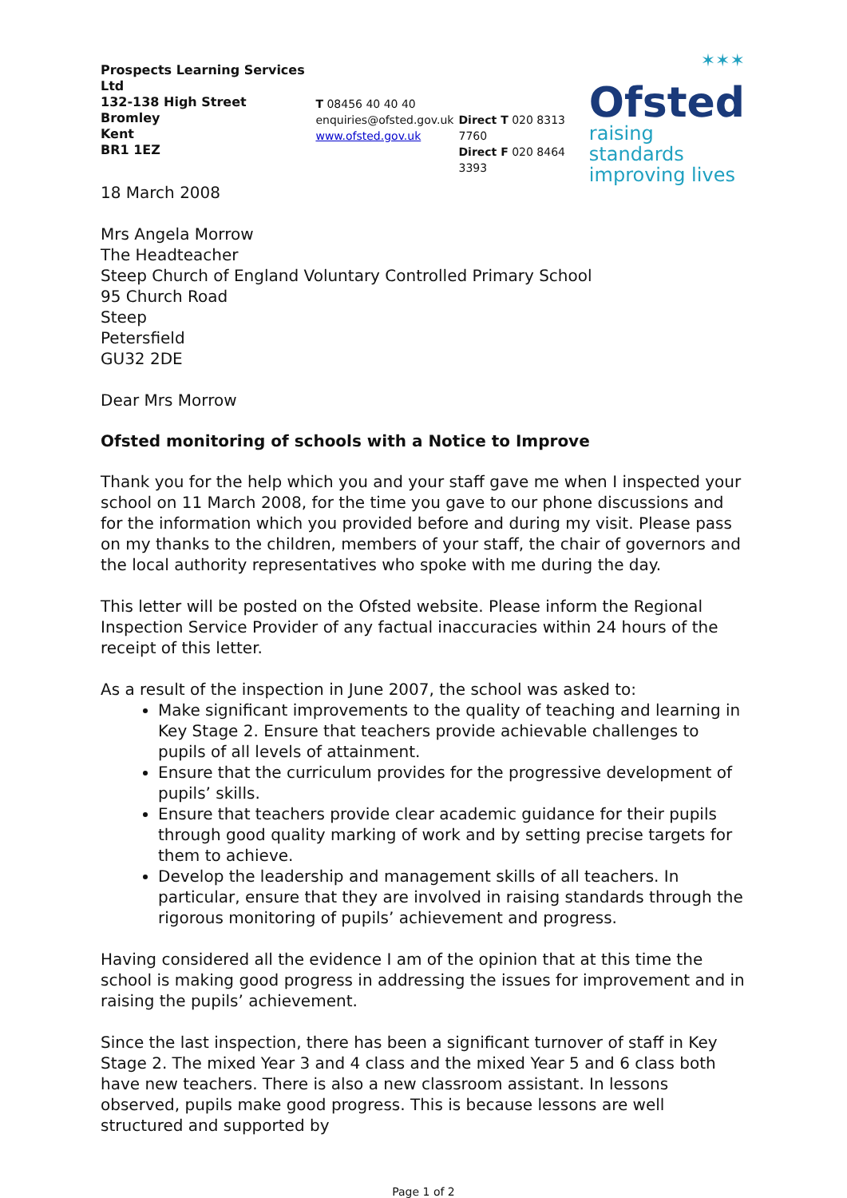Prospects Learning Services Ltd
132-138 High Street
Bromley
Kent
BR1 1EZ
T 08456 40 40 40
enquiries@ofsted.gov.uk
www.ofsted.gov.uk
Direct T 020 8313 7760
Direct F 020 8464 3393
✶✶✶
Ofsted
raising standards
improving lives
18 March 2008
Mrs Angela Morrow
The Headteacher
Steep Church of England Voluntary Controlled Primary School
95 Church Road
Steep
Petersfield
GU32 2DE
Dear Mrs Morrow
Ofsted monitoring of schools with a Notice to Improve
Thank you for the help which you and your staff gave me when I inspected your school on 11 March 2008, for the time you gave to our phone discussions and for the information which you provided before and during my visit. Please pass on my thanks to the children, members of your staff, the chair of governors and the local authority representatives who spoke with me during the day.
This letter will be posted on the Ofsted website. Please inform the Regional Inspection Service Provider of any factual inaccuracies within 24 hours of the receipt of this letter.
As a result of the inspection in June 2007, the school was asked to:
Make significant improvements to the quality of teaching and learning in Key Stage 2. Ensure that teachers provide achievable challenges to pupils of all levels of attainment.
Ensure that the curriculum provides for the progressive development of pupils’ skills.
Ensure that teachers provide clear academic guidance for their pupils through good quality marking of work and by setting precise targets for them to achieve.
Develop the leadership and management skills of all teachers. In particular, ensure that they are involved in raising standards through the rigorous monitoring of pupils’ achievement and progress.
Having considered all the evidence I am of the opinion that at this time the school is making good progress in addressing the issues for improvement and in raising the pupils’ achievement.
Since the last inspection, there has been a significant turnover of staff in Key Stage 2. The mixed Year 3 and 4 class and the mixed Year 5 and 6 class both have new teachers. There is also a new classroom assistant. In lessons observed, pupils make good progress. This is because lessons are well structured and supported by
Page 1 of 2